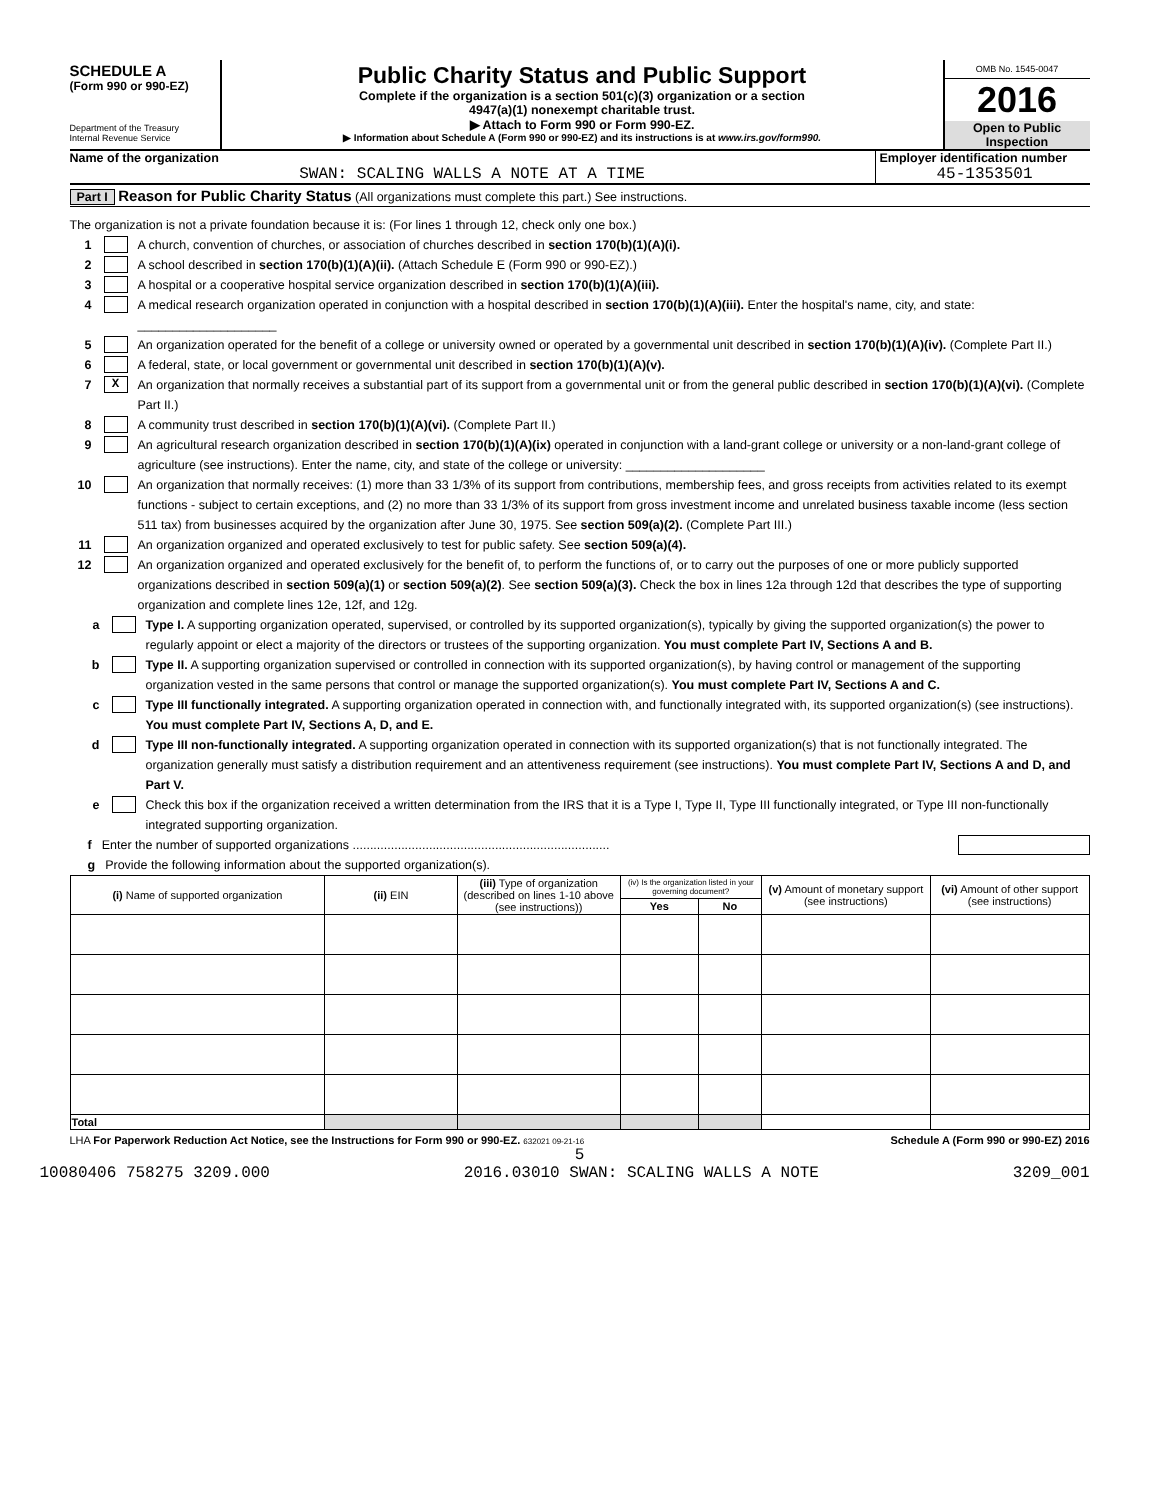SCHEDULE A
(Form 990 or 990-EZ)
Department of the Treasury
Internal Revenue Service
Public Charity Status and Public Support
Complete if the organization is a section 501(c)(3) organization or a section
4947(a)(1) nonexempt charitable trust.
▶ Attach to Form 990 or Form 990-EZ.
▶ Information about Schedule A (Form 990 or 990-EZ) and its instructions is at www.irs.gov/form990.
OMB No. 1545-0047
2016
Open to Public
Inspection
Name of the organization
SWAN: SCALING WALLS A NOTE AT A TIME
Employer identification number
45-1353501
Part I Reason for Public Charity Status (All organizations must complete this part.) See instructions.
The organization is not a private foundation because it is: (For lines 1 through 12, check only one box.)
1 A church, convention of churches, or association of churches described in section 170(b)(1)(A)(i).
2 A school described in section 170(b)(1)(A)(ii). (Attach Schedule E (Form 990 or 990-EZ).)
3 A hospital or a cooperative hospital service organization described in section 170(b)(1)(A)(iii).
4 A medical research organization operated in conjunction with a hospital described in section 170(b)(1)(A)(iii). Enter the hospital's name, city, and state: ____________________
5 An organization operated for the benefit of a college or university owned or operated by a governmental unit described in section 170(b)(1)(A)(iv). (Complete Part II.)
6 A federal, state, or local government or governmental unit described in section 170(b)(1)(A)(v).
7 X An organization that normally receives a substantial part of its support from a governmental unit or from the general public described in section 170(b)(1)(A)(vi). (Complete Part II.)
8 A community trust described in section 170(b)(1)(A)(vi). (Complete Part II.)
9 An agricultural research organization described in section 170(b)(1)(A)(ix) operated in conjunction with a land-grant college or university or a non-land-grant college of agriculture (see instructions). Enter the name, city, and state of the college or university: ____________________
10 An organization that normally receives: (1) more than 33 1/3% of its support from contributions, membership fees, and gross receipts from activities related to its exempt functions - subject to certain exceptions, and (2) no more than 33 1/3% of its support from gross investment income and unrelated business taxable income (less section 511 tax) from businesses acquired by the organization after June 30, 1975. See section 509(a)(2). (Complete Part III.)
11 An organization organized and operated exclusively to test for public safety. See section 509(a)(4).
12 An organization organized and operated exclusively for the benefit of, to perform the functions of, or to carry out the purposes of one or more publicly supported organizations described in section 509(a)(1) or section 509(a)(2). See section 509(a)(3). Check the box in lines 12a through 12d that describes the type of supporting organization and complete lines 12e, 12f, and 12g.
a Type I. A supporting organization operated, supervised, or controlled by its supported organization(s), typically by giving the supported organization(s) the power to regularly appoint or elect a majority of the directors or trustees of the supporting organization. You must complete Part IV, Sections A and B.
b Type II. A supporting organization supervised or controlled in connection with its supported organization(s), by having control or management of the supporting organization vested in the same persons that control or manage the supported organization(s). You must complete Part IV, Sections A and C.
c Type III functionally integrated. A supporting organization operated in connection with, and functionally integrated with, its supported organization(s) (see instructions). You must complete Part IV, Sections A, D, and E.
d Type III non-functionally integrated. A supporting organization operated in connection with its supported organization(s) that is not functionally integrated. The organization generally must satisfy a distribution requirement and an attentiveness requirement (see instructions). You must complete Part IV, Sections A and D, and Part V.
e Check this box if the organization received a written determination from the IRS that it is a Type I, Type II, Type III functionally integrated, or Type III non-functionally integrated supporting organization.
f Enter the number of supported organizations ..........................................................................
g Provide the following information about the supported organization(s).
| (i) Name of supported organization | (ii) EIN | (iii) Type of organization (described on lines 1-10 above (see instructions)) | (iv) Is the organization listed in your governing document? | | (v) Amount of monetary support (see instructions) | (vi) Amount of other support (see instructions) |
| --- | --- | --- | --- | --- | --- | --- |
| | | | Yes | No | | |
| Total | | | | | | |
LHA For Paperwork Reduction Act Notice, see the Instructions for Form 990 or 990-EZ. 632021 09-21-16 Schedule A (Form 990 or 990-EZ) 2016
5
10080406 758275 3209.000 2016.03010 SWAN: SCALING WALLS A NOTE 3209_001